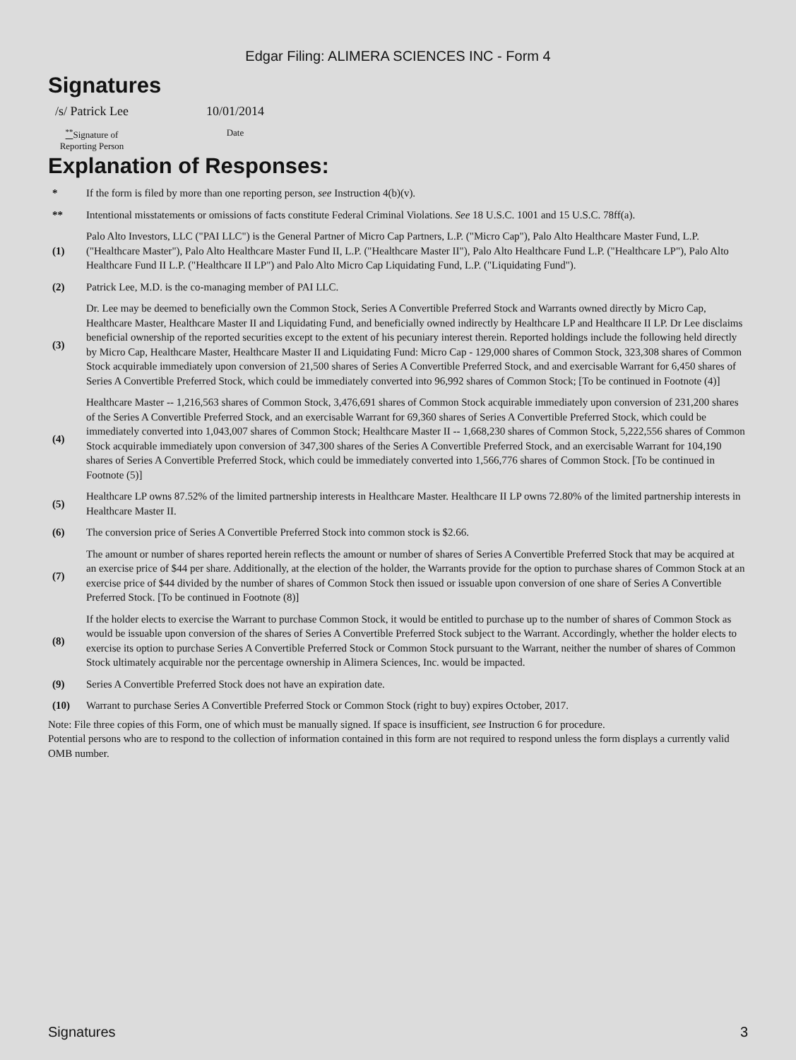Edgar Filing: ALIMERA SCIENCES INC - Form 4
Signatures
| /s/ Patrick Lee | 10/01/2014 |
| <sup>**</sup> Signature of Reporting Person | Date |
Explanation of Responses:
| * | If the form is filed by more than one reporting person, see Instruction 4(b)(v). |
| ** | Intentional misstatements or omissions of facts constitute Federal Criminal Violations. See 18 U.S.C. 1001 and 15 U.S.C. 78ff(a). |
| (1) | Palo Alto Investors, LLC ("PAI LLC") is the General Partner of Micro Cap Partners, L.P. ("Micro Cap"), Palo Alto Healthcare Master Fund, L.P. ("Healthcare Master"), Palo Alto Healthcare Master Fund II, L.P. ("Healthcare Master II"), Palo Alto Healthcare Fund L.P. ("Healthcare LP"), Palo Alto Healthcare Fund II L.P. ("Healthcare II LP") and Palo Alto Micro Cap Liquidating Fund, L.P. ("Liquidating Fund"). |
| (2) | Patrick Lee, M.D. is the co-managing member of PAI LLC. |
| (3) | Dr. Lee may be deemed to beneficially own the Common Stock, Series A Convertible Preferred Stock and Warrants owned directly by Micro Cap, Healthcare Master, Healthcare Master II and Liquidating Fund, and beneficially owned indirectly by Healthcare LP and Healthcare II LP. Dr Lee disclaims beneficial ownership of the reported securities except to the extent of his pecuniary interest therein. Reported holdings include the following held directly by Micro Cap, Healthcare Master, Healthcare Master II and Liquidating Fund: Micro Cap - 129,000 shares of Common Stock, 323,308 shares of Common Stock acquirable immediately upon conversion of 21,500 shares of Series A Convertible Preferred Stock, and and exercisable Warrant for 6,450 shares of Series A Convertible Preferred Stock, which could be immediately converted into 96,992 shares of Common Stock; [To be continued in Footnote (4)] |
| (4) | Healthcare Master -- 1,216,563 shares of Common Stock, 3,476,691 shares of Common Stock acquirable immediately upon conversion of 231,200 shares of the Series A Convertible Preferred Stock, and an exercisable Warrant for 69,360 shares of Series A Convertible Preferred Stock, which could be immediately converted into 1,043,007 shares of Common Stock; Healthcare Master II -- 1,668,230 shares of Common Stock, 5,222,556 shares of Common Stock acquirable immediately upon conversion of 347,300 shares of the Series A Convertible Preferred Stock, and an exercisable Warrant for 104,190 shares of Series A Convertible Preferred Stock, which could be immediately converted into 1,566,776 shares of Common Stock. [To be continued in Footnote (5)] |
| (5) | Healthcare LP owns 87.52% of the limited partnership interests in Healthcare Master. Healthcare II LP owns 72.80% of the limited partnership interests in Healthcare Master II. |
| (6) | The conversion price of Series A Convertible Preferred Stock into common stock is $2.66. |
| (7) | The amount or number of shares reported herein reflects the amount or number of shares of Series A Convertible Preferred Stock that may be acquired at an exercise price of $44 per share. Additionally, at the election of the holder, the Warrants provide for the option to purchase shares of Common Stock at an exercise price of $44 divided by the number of shares of Common Stock then issued or issuable upon conversion of one share of Series A Convertible Preferred Stock. [To be continued in Footnote (8)] |
| (8) | If the holder elects to exercise the Warrant to purchase Common Stock, it would be entitled to purchase up to the number of shares of Common Stock as would be issuable upon conversion of the shares of Series A Convertible Preferred Stock subject to the Warrant. Accordingly, whether the holder elects to exercise its option to purchase Series A Convertible Preferred Stock or Common Stock pursuant to the Warrant, neither the number of shares of Common Stock ultimately acquirable nor the percentage ownership in Alimera Sciences, Inc. would be impacted. |
| (9) | Series A Convertible Preferred Stock does not have an expiration date. |
| (10) | Warrant to purchase Series A Convertible Preferred Stock or Common Stock (right to buy) expires October, 2017. |
Note: File three copies of this Form, one of which must be manually signed. If space is insufficient, see Instruction 6 for procedure.
Potential persons who are to respond to the collection of information contained in this form are not required to respond unless the form displays a currently valid OMB number.
Signatures 3